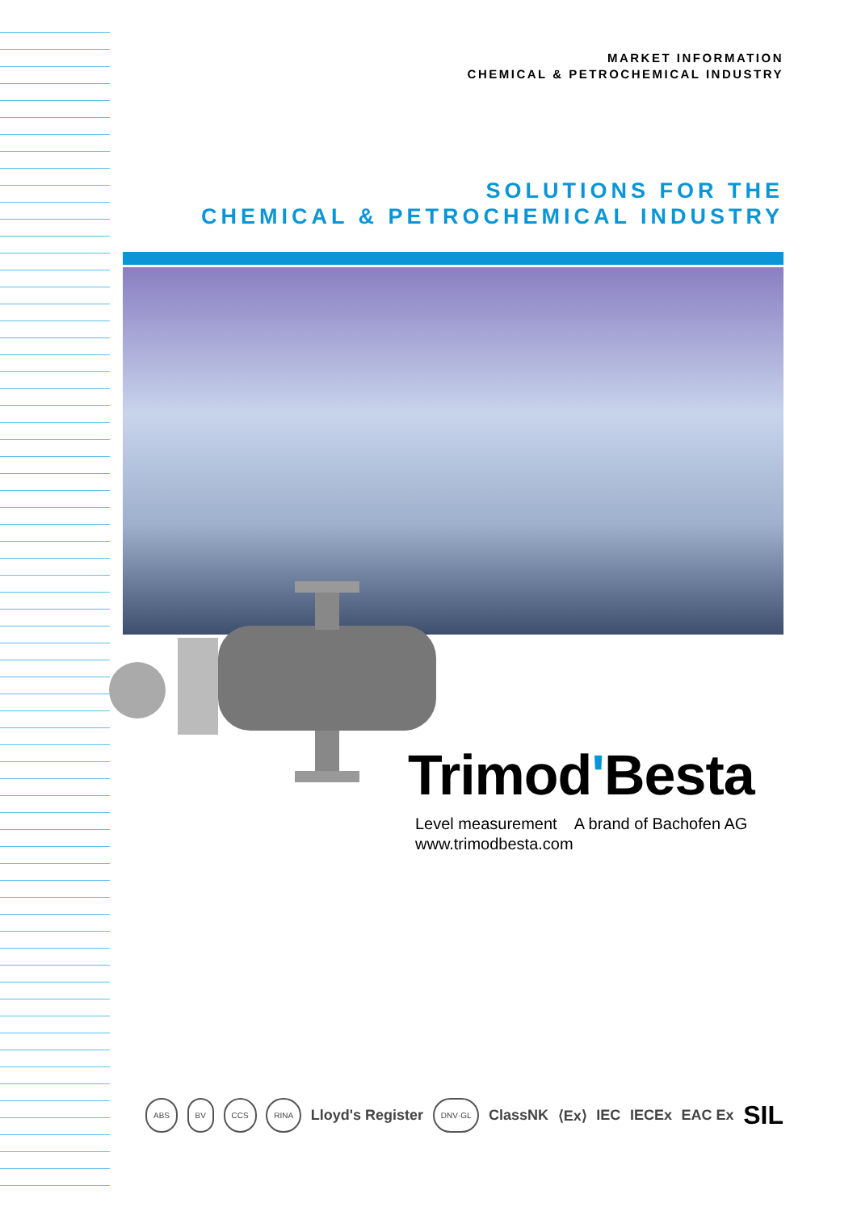MARKET INFORMATION
CHEMICAL & PETROCHEMICAL INDUSTRY
SOLUTIONS FOR THE
CHEMICAL & PETROCHEMICAL INDUSTRY
Trimod'Besta
Level measurement A brand of Bachofen AG
www.trimodbesta.com
ABS BV CCS RINA Lloyd's Register DNV·GL ClassNK ⟨Ex⟩ IEC IECEx EAC Ex SIL